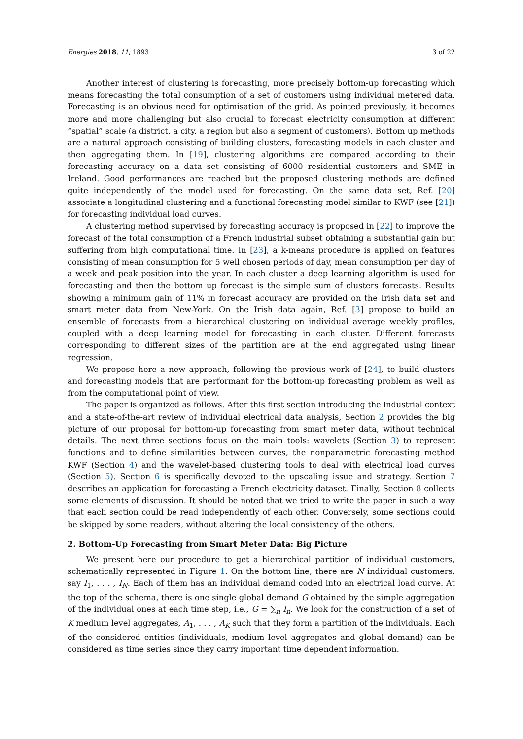Energies 2018, 11, 1893 3 of 22
Another interest of clustering is forecasting, more precisely bottom-up forecasting which means forecasting the total consumption of a set of customers using individual metered data. Forecasting is an obvious need for optimisation of the grid. As pointed previously, it becomes more and more challenging but also crucial to forecast electricity consumption at different “spatial” scale (a district, a city, a region but also a segment of customers). Bottom up methods are a natural approach consisting of building clusters, forecasting models in each cluster and then aggregating them. In [19], clustering algorithms are compared according to their forecasting accuracy on a data set consisting of 6000 residential customers and SME in Ireland. Good performances are reached but the proposed clustering methods are defined quite independently of the model used for forecasting. On the same data set, Ref. [20] associate a longitudinal clustering and a functional forecasting model similar to KWF (see [21]) for forecasting individual load curves.
A clustering method supervised by forecasting accuracy is proposed in [22] to improve the forecast of the total consumption of a French industrial subset obtaining a substantial gain but suffering from high computational time. In [23], a k-means procedure is applied on features consisting of mean consumption for 5 well chosen periods of day, mean consumption per day of a week and peak position into the year. In each cluster a deep learning algorithm is used for forecasting and then the bottom up forecast is the simple sum of clusters forecasts. Results showing a minimum gain of 11% in forecast accuracy are provided on the Irish data set and smart meter data from New-York. On the Irish data again, Ref. [3] propose to build an ensemble of forecasts from a hierarchical clustering on individual average weekly profiles, coupled with a deep learning model for forecasting in each cluster. Different forecasts corresponding to different sizes of the partition are at the end aggregated using linear regression.
We propose here a new approach, following the previous work of [24], to build clusters and forecasting models that are performant for the bottom-up forecasting problem as well as from the computational point of view.
The paper is organized as follows. After this first section introducing the industrial context and a state-of-the-art review of individual electrical data analysis, Section 2 provides the big picture of our proposal for bottom-up forecasting from smart meter data, without technical details. The next three sections focus on the main tools: wavelets (Section 3) to represent functions and to define similarities between curves, the nonparametric forecasting method KWF (Section 4) and the wavelet-based clustering tools to deal with electrical load curves (Section 5). Section 6 is specifically devoted to the upscaling issue and strategy. Section 7 describes an application for forecasting a French electricity dataset. Finally, Section 8 collects some elements of discussion. It should be noted that we tried to write the paper in such a way that each section could be read independently of each other. Conversely, some sections could be skipped by some readers, without altering the local consistency of the others.
2. Bottom-Up Forecasting from Smart Meter Data: Big Picture
We present here our procedure to get a hierarchical partition of individual customers, schematically represented in Figure 1. On the bottom line, there are N individual customers, say I<sub>1</sub>, . . . , I<sub>N</sub>. Each of them has an individual demand coded into an electrical load curve. At the top of the schema, there is one single global demand G obtained by the simple aggregation of the individual ones at each time step, i.e., G = ∑<sub>n</sub> I<sub>n</sub>. We look for the construction of a set of K medium level aggregates, A<sub>1</sub>, . . . , A<sub>K</sub> such that they form a partition of the individuals. Each of the considered entities (individuals, medium level aggregates and global demand) can be considered as time series since they carry important time dependent information.